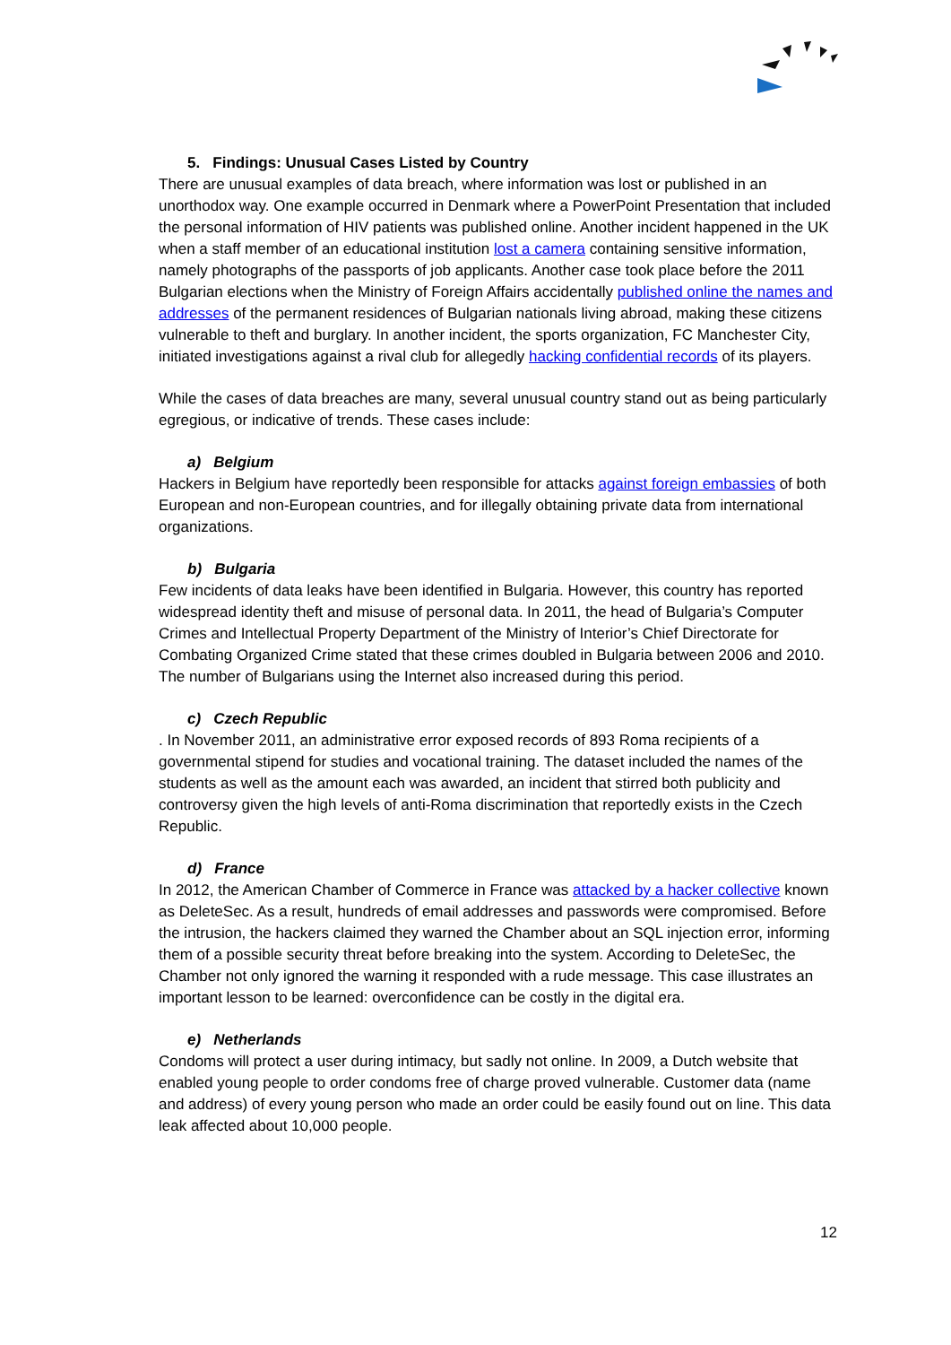5. Findings: Unusual Cases Listed by Country
There are unusual examples of data breach, where information was lost or published in an unorthodox way. One example occurred in Denmark where a PowerPoint Presentation that included the personal information of HIV patients was published online. Another incident happened in the UK when a staff member of an educational institution lost a camera containing sensitive information, namely photographs of the passports of job applicants. Another case took place before the 2011 Bulgarian elections when the Ministry of Foreign Affairs accidentally published online the names and addresses of the permanent residences of Bulgarian nationals living abroad, making these citizens vulnerable to theft and burglary. In another incident, the sports organization, FC Manchester City, initiated investigations against a rival club for allegedly hacking confidential records of its players.
While the cases of data breaches are many, several unusual country stand out as being particularly egregious, or indicative of trends. These cases include:
a) Belgium
Hackers in Belgium have reportedly been responsible for attacks against foreign embassies of both European and non-European countries, and for illegally obtaining private data from international organizations.
b) Bulgaria
Few incidents of data leaks have been identified in Bulgaria. However, this country has reported widespread identity theft and misuse of personal data. In 2011, the head of Bulgaria’s Computer Crimes and Intellectual Property Department of the Ministry of Interior’s Chief Directorate for Combating Organized Crime stated that these crimes doubled in Bulgaria between 2006 and 2010. The number of Bulgarians using the Internet also increased during this period.
c) Czech Republic
. In November 2011, an administrative error exposed records of 893 Roma recipients of a governmental stipend for studies and vocational training. The dataset included the names of the students as well as the amount each was awarded, an incident that stirred both publicity and controversy given the high levels of anti-Roma discrimination that reportedly exists in the Czech Republic.
d) France
In 2012, the American Chamber of Commerce in France was attacked by a hacker collective known as DeleteSec. As a result, hundreds of email addresses and passwords were compromised. Before the intrusion, the hackers claimed they warned the Chamber about an SQL injection error, informing them of a possible security threat before breaking into the system. According to DeleteSec, the Chamber not only ignored the warning it responded with a rude message. This case illustrates an important lesson to be learned: overconfidence can be costly in the digital era.
e) Netherlands
Condoms will protect a user during intimacy, but sadly not online. In 2009, a Dutch website that enabled young people to order condoms free of charge proved vulnerable. Customer data (name and address) of every young person who made an order could be easily found out on line. This data leak affected about 10,000 people.
12